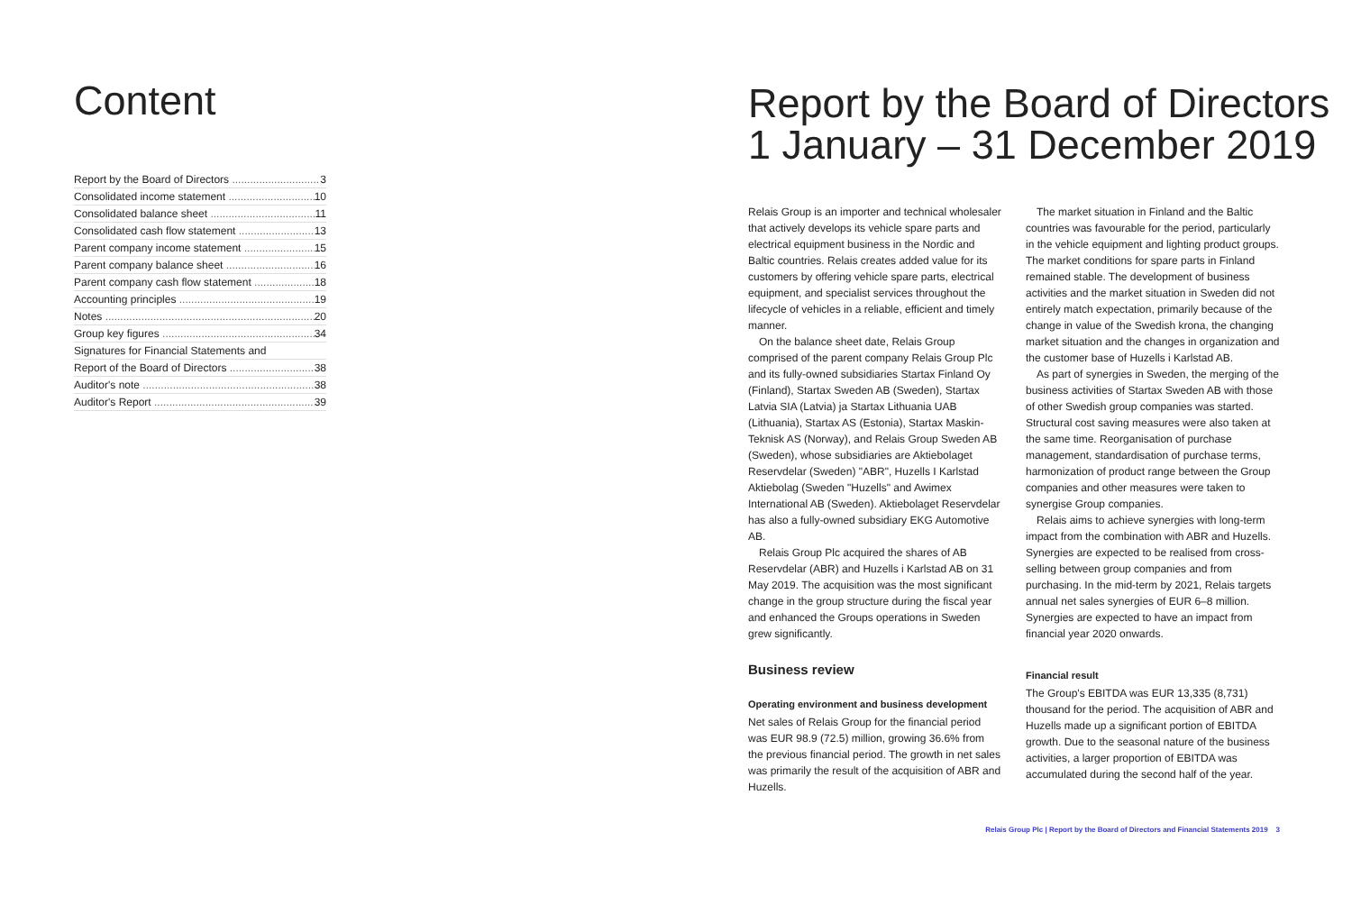Content
Report by the Board of Directors 3
Consolidated income statement 10
Consolidated balance sheet 11
Consolidated cash flow statement 13
Parent company income statement 15
Parent company balance sheet 16
Parent company cash flow statement 18
Accounting principles 19
Notes 20
Group key figures 34
Signatures for Financial Statements and
Report of the Board of Directors 38
Auditor's note 38
Auditor's Report 39
Report by the Board of Directors 1 January – 31 December 2019
Relais Group is an importer and technical wholesaler that actively develops its vehicle spare parts and electrical equipment business in the Nordic and Baltic countries. Relais creates added value for its customers by offering vehicle spare parts, electrical equipment, and specialist services throughout the lifecycle of vehicles in a reliable, efficient and timely manner.
On the balance sheet date, Relais Group comprised of the parent company Relais Group Plc and its fully-owned subsidiaries Startax Finland Oy (Finland), Startax Sweden AB (Sweden), Startax Latvia SIA (Latvia) ja Startax Lithuania UAB (Lithuania), Startax AS (Estonia), Startax Maskin-Teknisk AS (Norway), and Relais Group Sweden AB (Sweden), whose subsidiaries are Aktiebolaget Reservdelar (Sweden) "ABR", Huzells I Karlstad Aktiebolag (Sweden "Huzells" and Awimex International AB (Sweden). Aktiebolaget Reservdelar has also a fully-owned subsidiary EKG Automotive AB.
Relais Group Plc acquired the shares of AB Reservdelar (ABR) and Huzells i Karlstad AB on 31 May 2019. The acquisition was the most significant change in the group structure during the fiscal year and enhanced the Groups operations in Sweden grew significantly.
Business review
Operating environment and business development
Net sales of Relais Group for the financial period was EUR 98.9 (72.5) million, growing 36.6% from the previous financial period. The growth in net sales was primarily the result of the acquisition of ABR and Huzells.
The market situation in Finland and the Baltic countries was favourable for the period, particularly in the vehicle equipment and lighting product groups. The market conditions for spare parts in Finland remained stable. The development of business activities and the market situation in Sweden did not entirely match expectation, primarily because of the change in value of the Swedish krona, the changing market situation and the changes in organization and the customer base of Huzells i Karlstad AB.
As part of synergies in Sweden, the merging of the business activities of Startax Sweden AB with those of other Swedish group companies was started. Structural cost saving measures were also taken at the same time. Reorganisation of purchase management, standardisation of purchase terms, harmonization of product range between the Group companies and other measures were taken to synergise Group companies.
Relais aims to achieve synergies with long-term impact from the combination with ABR and Huzells. Synergies are expected to be realised from cross-selling between group companies and from purchasing. In the mid-term by 2021, Relais targets annual net sales synergies of EUR 6–8 million. Synergies are expected to have an impact from financial year 2020 onwards.
Financial result
The Group's EBITDA was EUR 13,335 (8,731) thousand for the period. The acquisition of ABR and Huzells made up a significant portion of EBITDA growth. Due to the seasonal nature of the business activities, a larger proportion of EBITDA was accumulated during the second half of the year.
Relais Group Plc | Report by the Board of Directors and Financial Statements 2019 3